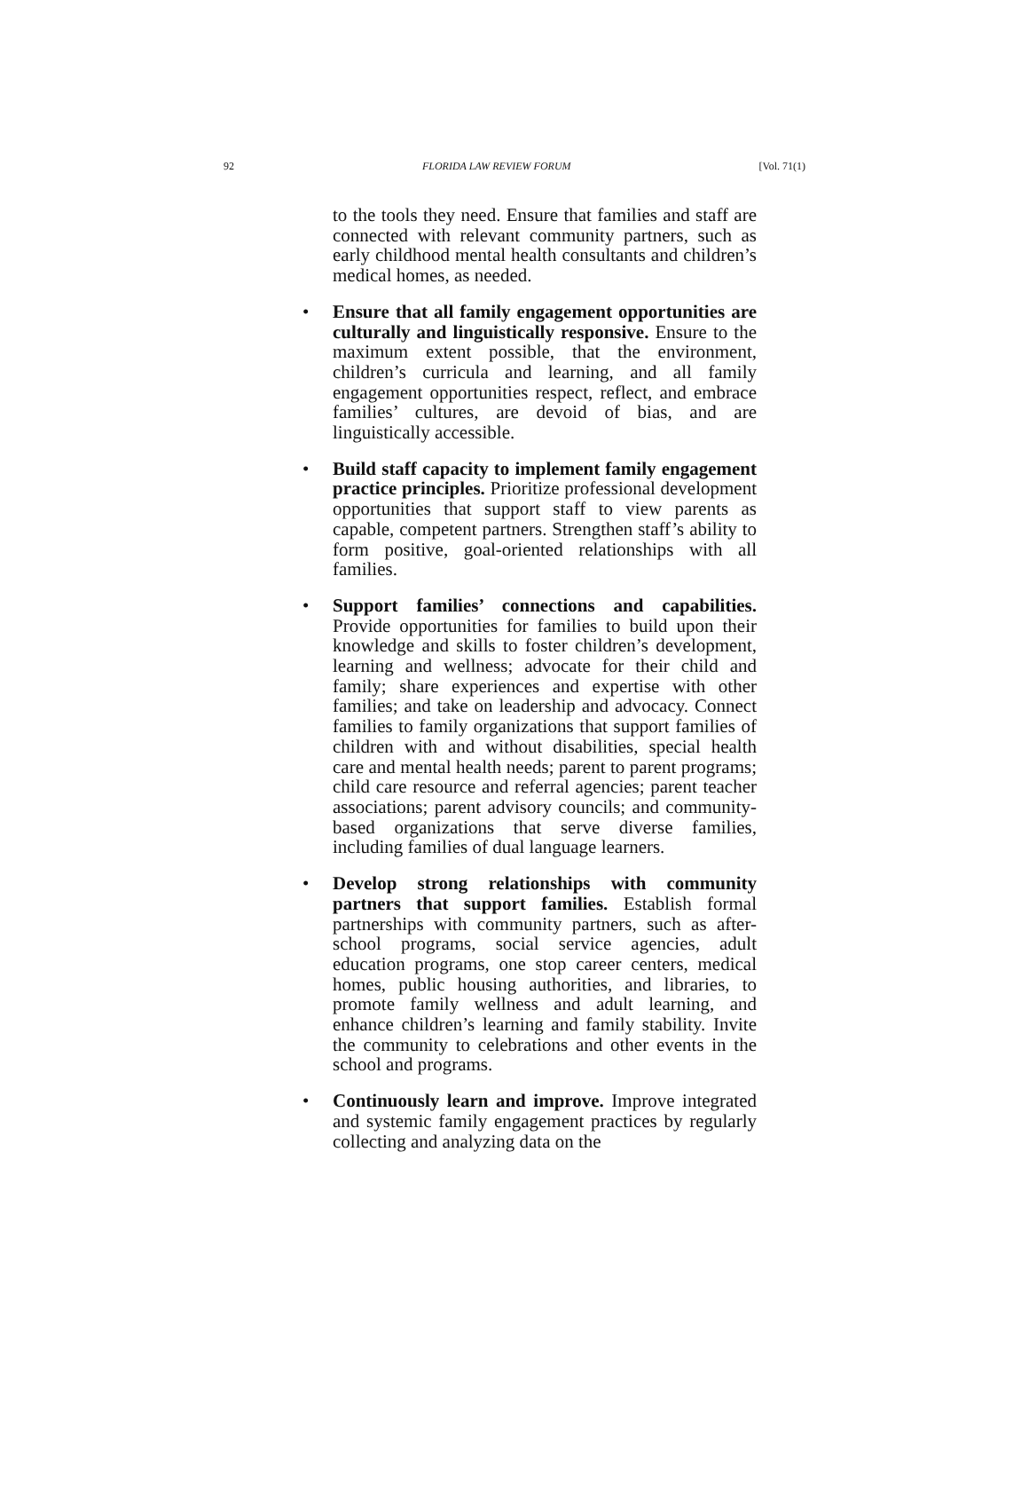92 FLORIDA LAW REVIEW FORUM [Vol. 71(1)
to the tools they need. Ensure that families and staff are connected with relevant community partners, such as early childhood mental health consultants and children’s medical homes, as needed.
• Ensure that all family engagement opportunities are culturally and linguistically responsive. Ensure to the maximum extent possible, that the environment, children’s curricula and learning, and all family engagement opportunities respect, reflect, and embrace families’ cultures, are devoid of bias, and are linguistically accessible.
• Build staff capacity to implement family engagement practice principles. Prioritize professional development opportunities that support staff to view parents as capable, competent partners. Strengthen staff’s ability to form positive, goal-oriented relationships with all families.
• Support families’ connections and capabilities. Provide opportunities for families to build upon their knowledge and skills to foster children’s development, learning and wellness; advocate for their child and family; share experiences and expertise with other families; and take on leadership and advocacy. Connect families to family organizations that support families of children with and without disabilities, special health care and mental health needs; parent to parent programs; child care resource and referral agencies; parent teacher associations; parent advisory councils; and community-based organizations that serve diverse families, including families of dual language learners.
• Develop strong relationships with community partners that support families. Establish formal partnerships with community partners, such as after-school programs, social service agencies, adult education programs, one stop career centers, medical homes, public housing authorities, and libraries, to promote family wellness and adult learning, and enhance children’s learning and family stability. Invite the community to celebrations and other events in the school and programs.
• Continuously learn and improve. Improve integrated and systemic family engagement practices by regularly collecting and analyzing data on the